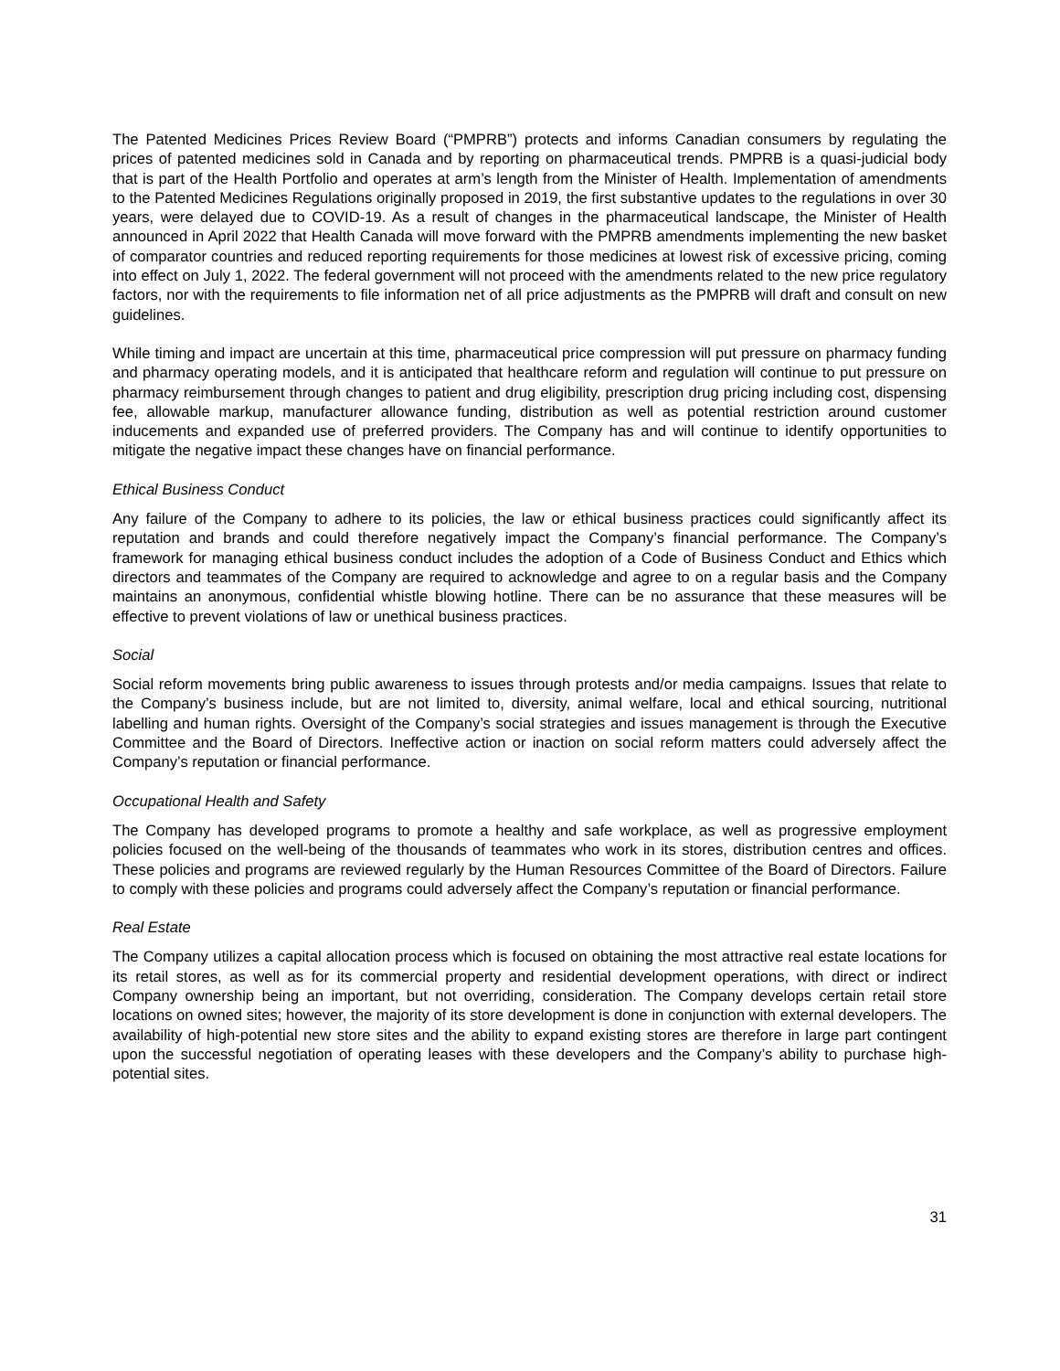The Patented Medicines Prices Review Board (“PMPRB”) protects and informs Canadian consumers by regulating the prices of patented medicines sold in Canada and by reporting on pharmaceutical trends. PMPRB is a quasi-judicial body that is part of the Health Portfolio and operates at arm’s length from the Minister of Health. Implementation of amendments to the Patented Medicines Regulations originally proposed in 2019, the first substantive updates to the regulations in over 30 years, were delayed due to COVID-19. As a result of changes in the pharmaceutical landscape, the Minister of Health announced in April 2022 that Health Canada will move forward with the PMPRB amendments implementing the new basket of comparator countries and reduced reporting requirements for those medicines at lowest risk of excessive pricing, coming into effect on July 1, 2022. The federal government will not proceed with the amendments related to the new price regulatory factors, nor with the requirements to file information net of all price adjustments as the PMPRB will draft and consult on new guidelines.
While timing and impact are uncertain at this time, pharmaceutical price compression will put pressure on pharmacy funding and pharmacy operating models, and it is anticipated that healthcare reform and regulation will continue to put pressure on pharmacy reimbursement through changes to patient and drug eligibility, prescription drug pricing including cost, dispensing fee, allowable markup, manufacturer allowance funding, distribution as well as potential restriction around customer inducements and expanded use of preferred providers. The Company has and will continue to identify opportunities to mitigate the negative impact these changes have on financial performance.
Ethical Business Conduct
Any failure of the Company to adhere to its policies, the law or ethical business practices could significantly affect its reputation and brands and could therefore negatively impact the Company’s financial performance. The Company’s framework for managing ethical business conduct includes the adoption of a Code of Business Conduct and Ethics which directors and teammates of the Company are required to acknowledge and agree to on a regular basis and the Company maintains an anonymous, confidential whistle blowing hotline. There can be no assurance that these measures will be effective to prevent violations of law or unethical business practices.
Social
Social reform movements bring public awareness to issues through protests and/or media campaigns. Issues that relate to the Company’s business include, but are not limited to, diversity, animal welfare, local and ethical sourcing, nutritional labelling and human rights. Oversight of the Company’s social strategies and issues management is through the Executive Committee and the Board of Directors. Ineffective action or inaction on social reform matters could adversely affect the Company’s reputation or financial performance.
Occupational Health and Safety
The Company has developed programs to promote a healthy and safe workplace, as well as progressive employment policies focused on the well-being of the thousands of teammates who work in its stores, distribution centres and offices. These policies and programs are reviewed regularly by the Human Resources Committee of the Board of Directors. Failure to comply with these policies and programs could adversely affect the Company’s reputation or financial performance.
Real Estate
The Company utilizes a capital allocation process which is focused on obtaining the most attractive real estate locations for its retail stores, as well as for its commercial property and residential development operations, with direct or indirect Company ownership being an important, but not overriding, consideration. The Company develops certain retail store locations on owned sites; however, the majority of its store development is done in conjunction with external developers. The availability of high-potential new store sites and the ability to expand existing stores are therefore in large part contingent upon the successful negotiation of operating leases with these developers and the Company’s ability to purchase high-potential sites.
31